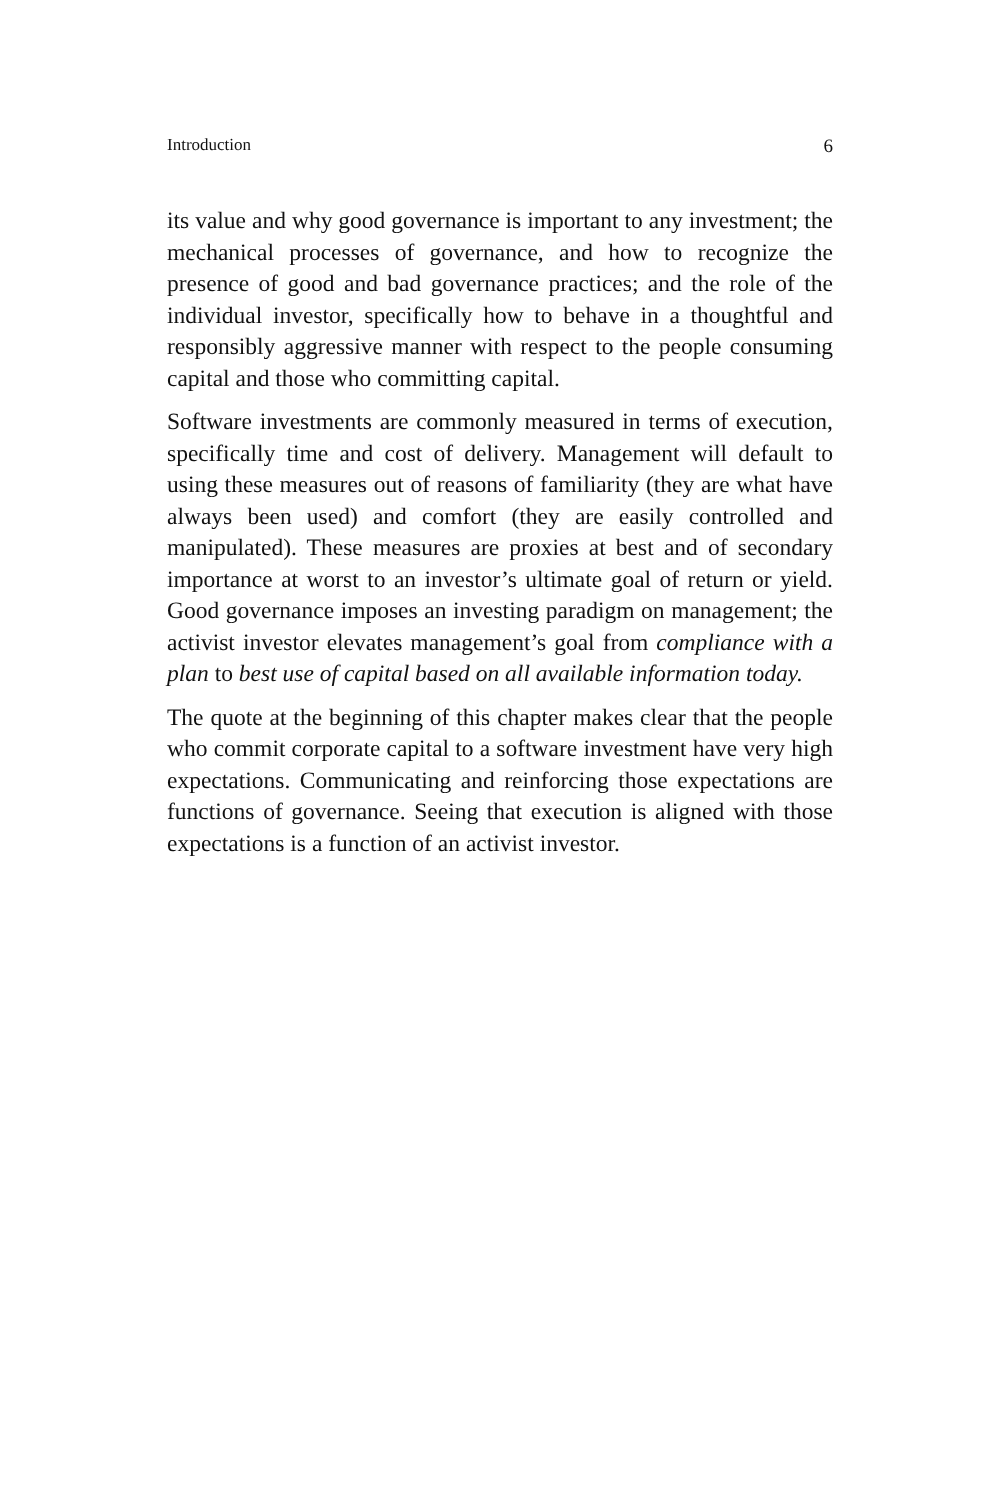Introduction 6
its value and why good governance is important to any investment; the mechanical processes of governance, and how to recognize the presence of good and bad governance practices; and the role of the individual investor, specifically how to behave in a thoughtful and responsibly aggressive manner with respect to the people consuming capital and those who committing capital.
Software investments are commonly measured in terms of execution, specifically time and cost of delivery. Management will default to using these measures out of reasons of familiarity (they are what have always been used) and comfort (they are easily controlled and manipulated). These measures are proxies at best and of secondary importance at worst to an investor’s ultimate goal of return or yield. Good governance imposes an investing paradigm on management; the activist investor elevates management’s goal from compliance with a plan to best use of capital based on all available information today.
The quote at the beginning of this chapter makes clear that the people who commit corporate capital to a software investment have very high expectations. Communicating and reinforcing those expectations are functions of governance. Seeing that execution is aligned with those expectations is a function of an activist investor.